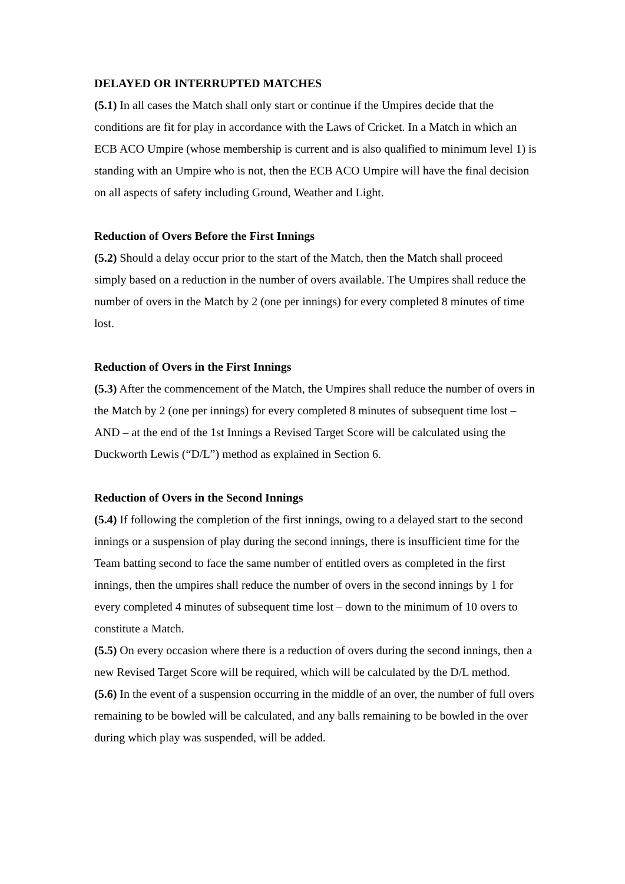DELAYED OR INTERRUPTED MATCHES
(5.1) In all cases the Match shall only start or continue if the Umpires decide that the conditions are fit for play in accordance with the Laws of Cricket. In a Match in which an ECB ACO Umpire (whose membership is current and is also qualified to minimum level 1) is standing with an Umpire who is not, then the ECB ACO Umpire will have the final decision on all aspects of safety including Ground, Weather and Light.
Reduction of Overs Before the First Innings
(5.2) Should a delay occur prior to the start of the Match, then the Match shall proceed simply based on a reduction in the number of overs available. The Umpires shall reduce the number of overs in the Match by 2 (one per innings) for every completed 8 minutes of time lost.
Reduction of Overs in the First Innings
(5.3) After the commencement of the Match, the Umpires shall reduce the number of overs in the Match by 2 (one per innings) for every completed 8 minutes of subsequent time lost – AND – at the end of the 1st Innings a Revised Target Score will be calculated using the Duckworth Lewis (“D/L”) method as explained in Section 6.
Reduction of Overs in the Second Innings
(5.4) If following the completion of the first innings, owing to a delayed start to the second innings or a suspension of play during the second innings, there is insufficient time for the Team batting second to face the same number of entitled overs as completed in the first innings, then the umpires shall reduce the number of overs in the second innings by 1 for every completed 4 minutes of subsequent time lost – down to the minimum of 10 overs to constitute a Match.
(5.5) On every occasion where there is a reduction of overs during the second innings, then a new Revised Target Score will be required, which will be calculated by the D/L method.
(5.6) In the event of a suspension occurring in the middle of an over, the number of full overs remaining to be bowled will be calculated, and any balls remaining to be bowled in the over during which play was suspended, will be added.